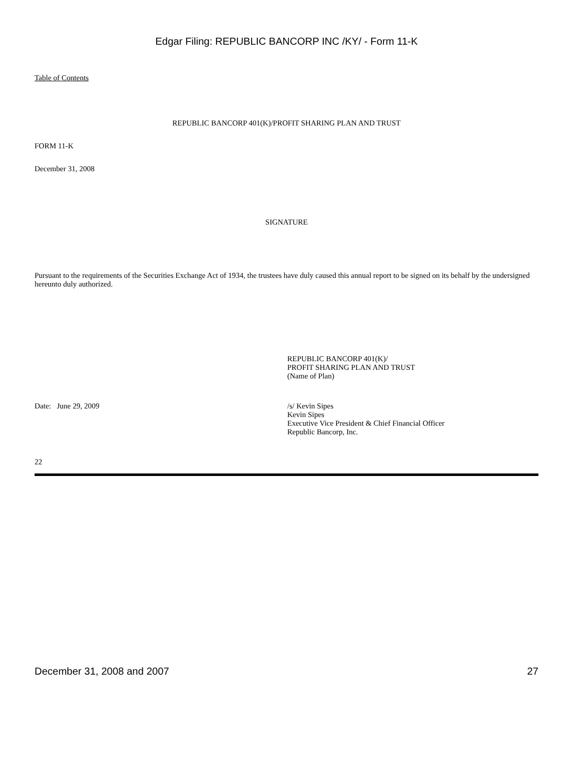Edgar Filing: REPUBLIC BANCORP INC /KY/ - Form 11-K
Table of Contents
REPUBLIC BANCORP 401(K)/PROFIT SHARING PLAN AND TRUST
FORM 11-K
December 31, 2008
SIGNATURE
Pursuant to the requirements of the Securities Exchange Act of 1934, the trustees have duly caused this annual report to be signed on its behalf by the undersigned hereunto duly authorized.
REPUBLIC BANCORP 401(K)/
PROFIT SHARING PLAN AND TRUST
(Name of Plan)
Date: June 29, 2009 /s/ Kevin Sipes
Kevin Sipes
Executive Vice President & Chief Financial Officer
Republic Bancorp, Inc.
22
December 31, 2008 and 2007 27